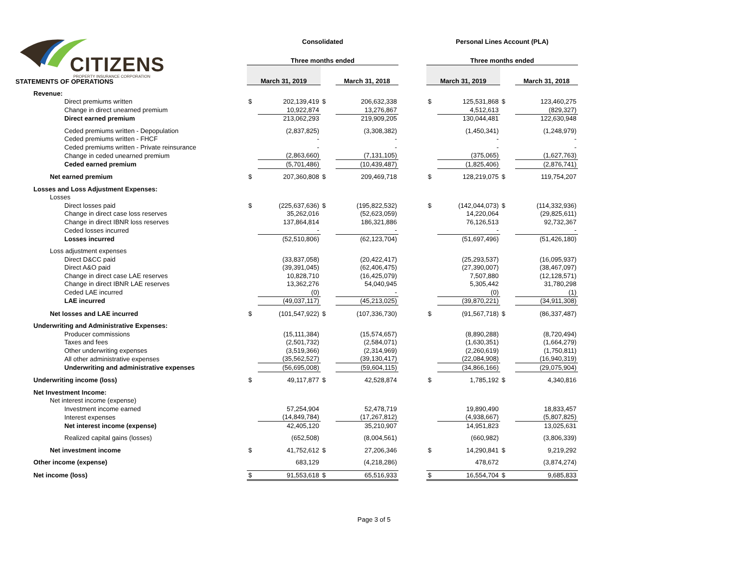CITIZENS PROPERTY INSURANCE CORPORATION
| | Consolidated | | | | | Personal Lines Account (PLA) | | | |
| | Three months ended | | | | | Three months ended | | | |
| STATEMENTS OF OPERATIONS | March 31, 2019 | | | March 31, 2018 | | March 31, 2019 | | | March 31, 2018 |
| Revenue: | | | | | | | | | |
| Direct premiums written | $ | 202,139,419 | $ | 206,632,338 | | $ | 125,531,868 | $ | 123,460,275 |
| Change in direct unearned premium | | 10,922,874 | | 13,276,867 | | | 4,512,613 | | (829,327) |
| Direct earned premium | | 213,062,293 | | 219,909,205 | | | 130,044,481 | | 122,630,948 |
| Ceded premiums written - Depopulation | | (2,837,825) | | (3,308,382) | | | (1,450,341) | | (1,248,979) |
| Ceded premiums written - FHCF | | - | | - | | | - | | - |
| Ceded premiums written - Private reinsurance | | - | | - | | | - | | - |
| Change in ceded unearned premium | | (2,863,660) | | (7,131,105) | | | (375,065) | | (1,627,763) |
| Ceded earned premium | | (5,701,486) | | (10,439,487) | | | (1,825,406) | | (2,876,741) |
| Net earned premium | $ | 207,360,808 | $ | 209,469,718 | | $ | 128,219,075 | $ | 119,754,207 |
| Losses and Loss Adjustment Expenses: | | | | | | | | | |
| Losses | | | | | | | | | |
| Direct losses paid | $ | (225,637,636) | $ | (195,822,532) | | $ | (142,044,073) | $ | (114,332,936) |
| Change in direct case loss reserves | | 35,262,016 | | (52,623,059) | | | 14,220,064 | | (29,825,611) |
| Change in direct IBNR loss reserves | | 137,864,814 | | 186,321,886 | | | 76,126,513 | | 92,732,367 |
| Ceded losses incurred | | - | | - | | | - | | - |
| Losses incurred | | (52,510,806) | | (62,123,704) | | | (51,697,496) | | (51,426,180) |
| Loss adjustment expenses | | | | | | | | | |
| Direct D&CC paid | | (33,837,058) | | (20,422,417) | | | (25,293,537) | | (16,095,937) |
| Direct A&O paid | | (39,391,045) | | (62,406,475) | | | (27,390,007) | | (38,467,097) |
| Change in direct case LAE reserves | | 10,828,710 | | (16,425,079) | | | 7,507,880 | | (12,128,571) |
| Change in direct IBNR LAE reserves | | 13,362,276 | | 54,040,945 | | | 5,305,442 | | 31,780,298 |
| Ceded LAE incurred | | (0) | | - | | | (0) | | (1) |
| LAE incurred | | (49,037,117) | | (45,213,025) | | | (39,870,221) | | (34,911,308) |
| Net losses and LAE incurred | $ | (101,547,922) | $ | (107,336,730) | | $ | (91,567,718) | $ | (86,337,487) |
| Underwriting and Administrative Expenses: | | | | | | | | | |
| Producer commissions | | (15,111,384) | | (15,574,657) | | | (8,890,288) | | (8,720,494) |
| Taxes and fees | | (2,501,732) | | (2,584,071) | | | (1,630,351) | | (1,664,279) |
| Other underwriting expenses | | (3,519,366) | | (2,314,969) | | | (2,260,619) | | (1,750,811) |
| All other administrative expenses | | (35,562,527) | | (39,130,417) | | | (22,084,908) | | (16,940,319) |
| Underwriting and administrative expenses | | (56,695,008) | | (59,604,115) | | | (34,866,166) | | (29,075,904) |
| Underwriting income (loss) | $ | 49,117,877 | $ | 42,528,874 | | $ | 1,785,192 | $ | 4,340,816 |
| Net Investment Income: | | | | | | | | | |
| Net interest income (expense) | | | | | | | | | |
| Investment income earned | | 57,254,904 | | 52,478,719 | | | 19,890,490 | | 18,833,457 |
| Interest expenses | | (14,849,784) | | (17,267,812) | | | (4,938,667) | | (5,807,825) |
| Net interest income (expense) | | 42,405,120 | | 35,210,907 | | | 14,951,823 | | 13,025,631 |
| Realized capital gains (losses) | | (652,508) | | (8,004,561) | | | (660,982) | | (3,806,339) |
| Net investment income | $ | 41,752,612 | $ | 27,206,346 | | $ | 14,290,841 | $ | 9,219,292 |
| Other income (expense) | | 683,129 | | (4,218,286) | | | 478,672 | | (3,874,274) |
| Net income (loss) | $ | 91,553,618 | $ | 65,516,933 | | $ | 16,554,704 | $ | 9,685,833 |
Page 3 of 5